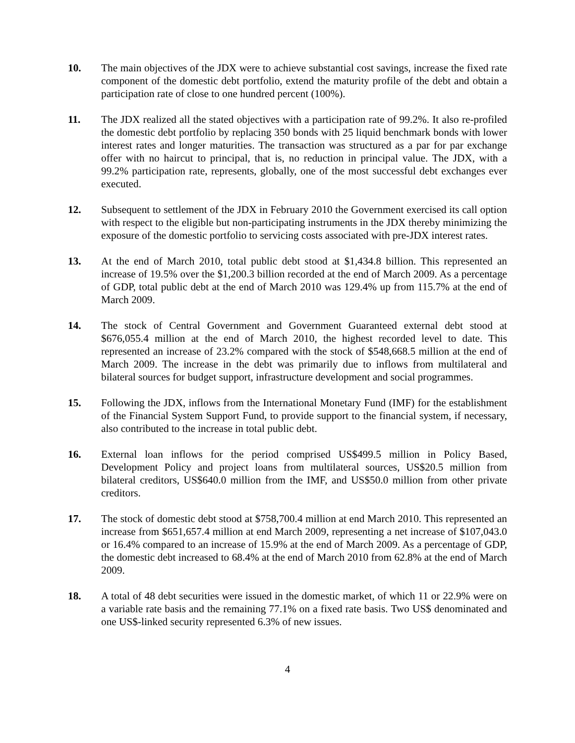10. The main objectives of the JDX were to achieve substantial cost savings, increase the fixed rate component of the domestic debt portfolio, extend the maturity profile of the debt and obtain a participation rate of close to one hundred percent (100%).
11. The JDX realized all the stated objectives with a participation rate of 99.2%. It also re-profiled the domestic debt portfolio by replacing 350 bonds with 25 liquid benchmark bonds with lower interest rates and longer maturities. The transaction was structured as a par for par exchange offer with no haircut to principal, that is, no reduction in principal value. The JDX, with a 99.2% participation rate, represents, globally, one of the most successful debt exchanges ever executed.
12. Subsequent to settlement of the JDX in February 2010 the Government exercised its call option with respect to the eligible but non-participating instruments in the JDX thereby minimizing the exposure of the domestic portfolio to servicing costs associated with pre-JDX interest rates.
13. At the end of March 2010, total public debt stood at $1,434.8 billion. This represented an increase of 19.5% over the $1,200.3 billion recorded at the end of March 2009. As a percentage of GDP, total public debt at the end of March 2010 was 129.4% up from 115.7% at the end of March 2009.
14. The stock of Central Government and Government Guaranteed external debt stood at $676,055.4 million at the end of March 2010, the highest recorded level to date. This represented an increase of 23.2% compared with the stock of $548,668.5 million at the end of March 2009. The increase in the debt was primarily due to inflows from multilateral and bilateral sources for budget support, infrastructure development and social programmes.
15. Following the JDX, inflows from the International Monetary Fund (IMF) for the establishment of the Financial System Support Fund, to provide support to the financial system, if necessary, also contributed to the increase in total public debt.
16. External loan inflows for the period comprised US$499.5 million in Policy Based, Development Policy and project loans from multilateral sources, US$20.5 million from bilateral creditors, US$640.0 million from the IMF, and US$50.0 million from other private creditors.
17. The stock of domestic debt stood at $758,700.4 million at end March 2010. This represented an increase from $651,657.4 million at end March 2009, representing a net increase of $107,043.0 or 16.4% compared to an increase of 15.9% at the end of March 2009. As a percentage of GDP, the domestic debt increased to 68.4% at the end of March 2010 from 62.8% at the end of March 2009.
18. A total of 48 debt securities were issued in the domestic market, of which 11 or 22.9% were on a variable rate basis and the remaining 77.1% on a fixed rate basis. Two US$ denominated and one US$-linked security represented 6.3% of new issues.
4